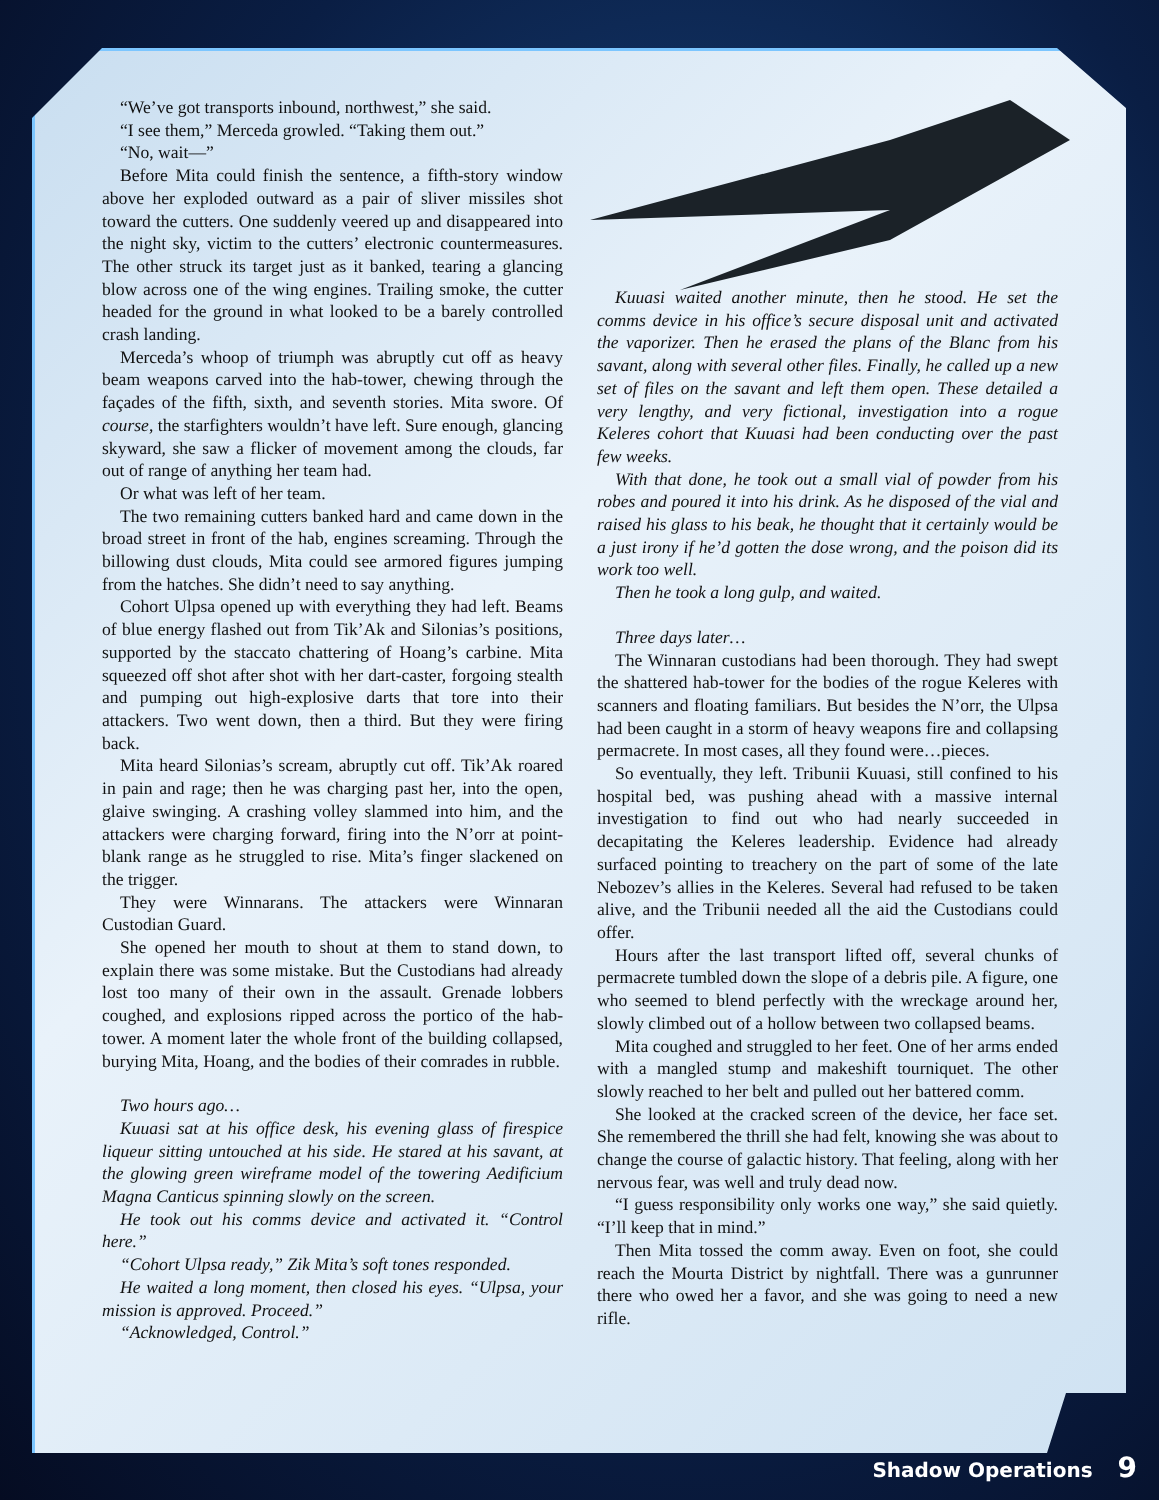“We’ve got transports inbound, northwest,” she said.
“I see them,” Merceda growled. “Taking them out.”
“No, wait—”
Before Mita could finish the sentence, a fifth-story window above her exploded outward as a pair of sliver missiles shot toward the cutters. One suddenly veered up and disappeared into the night sky, victim to the cutters’ electronic countermeasures. The other struck its target just as it banked, tearing a glancing blow across one of the wing engines. Trailing smoke, the cutter headed for the ground in what looked to be a barely controlled crash landing.
Merceda’s whoop of triumph was abruptly cut off as heavy beam weapons carved into the hab-tower, chewing through the façades of the fifth, sixth, and seventh stories. Mita swore. Of course, the starfighters wouldn’t have left. Sure enough, glancing skyward, she saw a flicker of movement among the clouds, far out of range of anything her team had.
Or what was left of her team.
The two remaining cutters banked hard and came down in the broad street in front of the hab, engines screaming. Through the billowing dust clouds, Mita could see armored figures jumping from the hatches. She didn’t need to say anything.
Cohort Ulpsa opened up with everything they had left. Beams of blue energy flashed out from Tik’Ak and Silonias’s positions, supported by the staccato chattering of Hoang’s carbine. Mita squeezed off shot after shot with her dart-caster, forgoing stealth and pumping out high-explosive darts that tore into their attackers. Two went down, then a third. But they were firing back.
Mita heard Silonias’s scream, abruptly cut off. Tik’Ak roared in pain and rage; then he was charging past her, into the open, glaive swinging. A crashing volley slammed into him, and the attackers were charging forward, firing into the N’orr at point-blank range as he struggled to rise. Mita’s finger slackened on the trigger.
They were Winnarans. The attackers were Winnaran Custodian Guard.
She opened her mouth to shout at them to stand down, to explain there was some mistake. But the Custodians had already lost too many of their own in the assault. Grenade lobbers coughed, and explosions ripped across the portico of the hab-tower. A moment later the whole front of the building collapsed, burying Mita, Hoang, and the bodies of their comrades in rubble.
Two hours ago…
Kuuasi sat at his office desk, his evening glass of firespice liqueur sitting untouched at his side. He stared at his savant, at the glowing green wireframe model of the towering Aedificium Magna Canticus spinning slowly on the screen.
He took out his comms device and activated it. “Control here.”
“Cohort Ulpsa ready,” Zik Mita’s soft tones responded.
He waited a long moment, then closed his eyes. “Ulpsa, your mission is approved. Proceed.”
“Acknowledged, Control.”
Kuuasi waited another minute, then he stood. He set the comms device in his office’s secure disposal unit and activated the vaporizer. Then he erased the plans of the Blanc from his savant, along with several other files. Finally, he called up a new set of files on the savant and left them open. These detailed a very lengthy, and very fictional, investigation into a rogue Keleres cohort that Kuuasi had been conducting over the past few weeks.
With that done, he took out a small vial of powder from his robes and poured it into his drink. As he disposed of the vial and raised his glass to his beak, he thought that it certainly would be a just irony if he’d gotten the dose wrong, and the poison did its work too well.
Then he took a long gulp, and waited.
Three days later…
The Winnaran custodians had been thorough. They had swept the shattered hab-tower for the bodies of the rogue Keleres with scanners and floating familiars. But besides the N’orr, the Ulpsa had been caught in a storm of heavy weapons fire and collapsing permacrete. In most cases, all they found were…pieces.
So eventually, they left. Tribunii Kuuasi, still confined to his hospital bed, was pushing ahead with a massive internal investigation to find out who had nearly succeeded in decapitating the Keleres leadership. Evidence had already surfaced pointing to treachery on the part of some of the late Nebozev’s allies in the Keleres. Several had refused to be taken alive, and the Tribunii needed all the aid the Custodians could offer.
Hours after the last transport lifted off, several chunks of permacrete tumbled down the slope of a debris pile. A figure, one who seemed to blend perfectly with the wreckage around her, slowly climbed out of a hollow between two collapsed beams.
Mita coughed and struggled to her feet. One of her arms ended with a mangled stump and makeshift tourniquet. The other slowly reached to her belt and pulled out her battered comm.
She looked at the cracked screen of the device, her face set. She remembered the thrill she had felt, knowing she was about to change the course of galactic history. That feeling, along with her nervous fear, was well and truly dead now.
“I guess responsibility only works one way,” she said quietly. “I’ll keep that in mind.”
Then Mita tossed the comm away. Even on foot, she could reach the Mourta District by nightfall. There was a gunrunner there who owed her a favor, and she was going to need a new rifle.
Shadow Operations 9